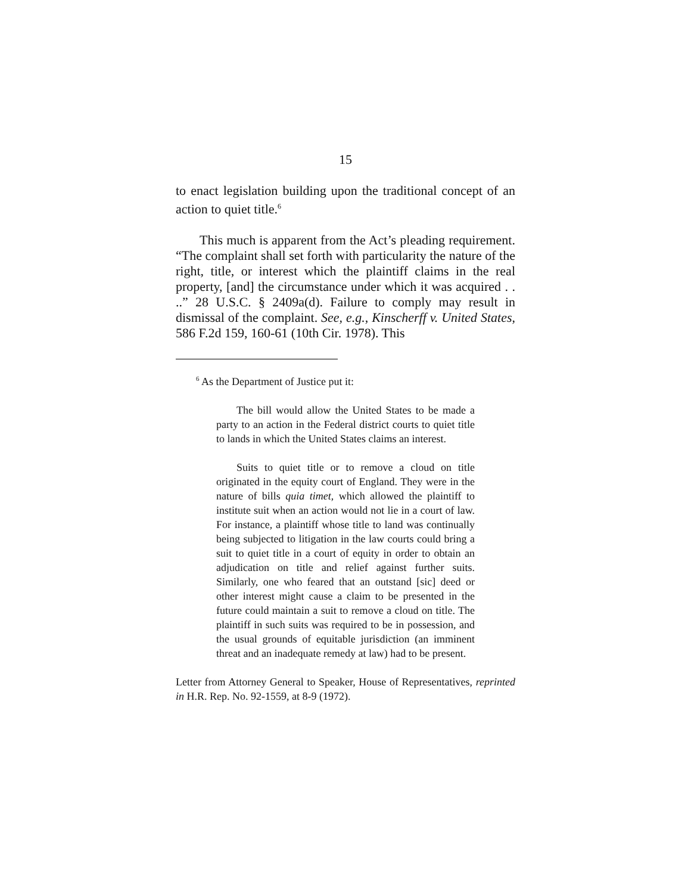15
to enact legislation building upon the traditional concept of an action to quiet title.<sup>6</sup>
This much is apparent from the Act’s pleading requirement. “The complaint shall set forth with particularity the nature of the right, title, or interest which the plaintiff claims in the real property, [and] the circumstance under which it was acquired . . ..” 28 U.S.C. § 2409a(d). Failure to comply may result in dismissal of the complaint. See, e.g., Kinscherff v. United States, 586 F.2d 159, 160-61 (10th Cir. 1978). This
<sup>6</sup> As the Department of Justice put it:
The bill would allow the United States to be made a party to an action in the Federal district courts to quiet title to lands in which the United States claims an interest.
Suits to quiet title or to remove a cloud on title originated in the equity court of England. They were in the nature of bills quia timet, which allowed the plaintiff to institute suit when an action would not lie in a court of law. For instance, a plaintiff whose title to land was continually being subjected to litigation in the law courts could bring a suit to quiet title in a court of equity in order to obtain an adjudication on title and relief against further suits. Similarly, one who feared that an outstand [sic] deed or other interest might cause a claim to be presented in the future could maintain a suit to remove a cloud on title. The plaintiff in such suits was required to be in possession, and the usual grounds of equitable jurisdiction (an imminent threat and an inadequate remedy at law) had to be present.
Letter from Attorney General to Speaker, House of Representatives, reprinted in H.R. Rep. No. 92-1559, at 8-9 (1972).